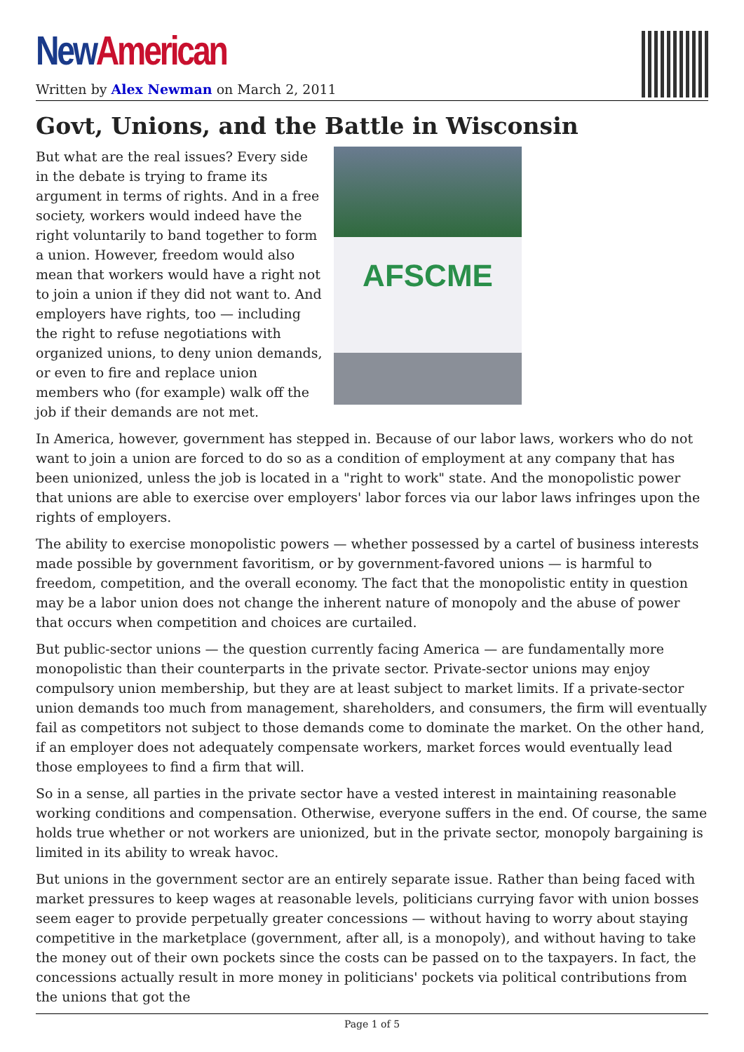New American
Written by Alex Newman on March 2, 2011
Govt, Unions, and the Battle in Wisconsin
AFSCME
But what are the real issues? Every side in the debate is trying to frame its argument in terms of rights. And in a free society, workers would indeed have the right voluntarily to band together to form a union. However, freedom would also mean that workers would have a right not to join a union if they did not want to. And employers have rights, too — including the right to refuse negotiations with organized unions, to deny union demands, or even to fire and replace union members who (for example) walk off the job if their demands are not met.
In America, however, government has stepped in. Because of our labor laws, workers who do not want to join a union are forced to do so as a condition of employment at any company that has been unionized, unless the job is located in a "right to work" state. And the monopolistic power that unions are able to exercise over employers' labor forces via our labor laws infringes upon the rights of employers.
The ability to exercise monopolistic powers — whether possessed by a cartel of business interests made possible by government favoritism, or by government-favored unions — is harmful to freedom, competition, and the overall economy. The fact that the monopolistic entity in question may be a labor union does not change the inherent nature of monopoly and the abuse of power that occurs when competition and choices are curtailed.
But public-sector unions — the question currently facing America — are fundamentally more monopolistic than their counterparts in the private sector. Private-sector unions may enjoy compulsory union membership, but they are at least subject to market limits. If a private-sector union demands too much from management, shareholders, and consumers, the firm will eventually fail as competitors not subject to those demands come to dominate the market. On the other hand, if an employer does not adequately compensate workers, market forces would eventually lead those employees to find a firm that will.
So in a sense, all parties in the private sector have a vested interest in maintaining reasonable working conditions and compensation. Otherwise, everyone suffers in the end. Of course, the same holds true whether or not workers are unionized, but in the private sector, monopoly bargaining is limited in its ability to wreak havoc.
But unions in the government sector are an entirely separate issue. Rather than being faced with market pressures to keep wages at reasonable levels, politicians currying favor with union bosses seem eager to provide perpetually greater concessions — without having to worry about staying competitive in the marketplace (government, after all, is a monopoly), and without having to take the money out of their own pockets since the costs can be passed on to the taxpayers. In fact, the concessions actually result in more money in politicians' pockets via political contributions from the unions that got the
Page 1 of 5